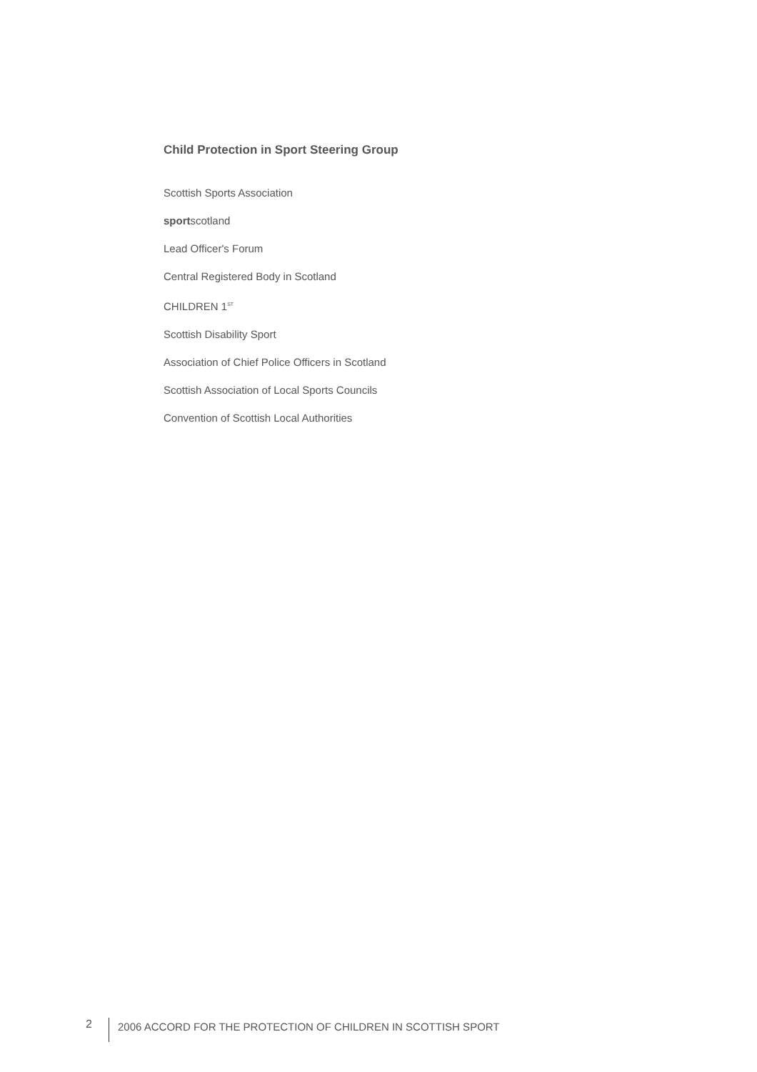Child Protection in Sport Steering Group
Scottish Sports Association
sportscotland
Lead Officer's Forum
Central Registered Body in Scotland
CHILDREN 1<sup>ST</sup>
Scottish Disability Sport
Association of Chief Police Officers in Scotland
Scottish Association of Local Sports Councils
Convention of Scottish Local Authorities
2 2006 ACCORD FOR THE PROTECTION OF CHILDREN IN SCOTTISH SPORT